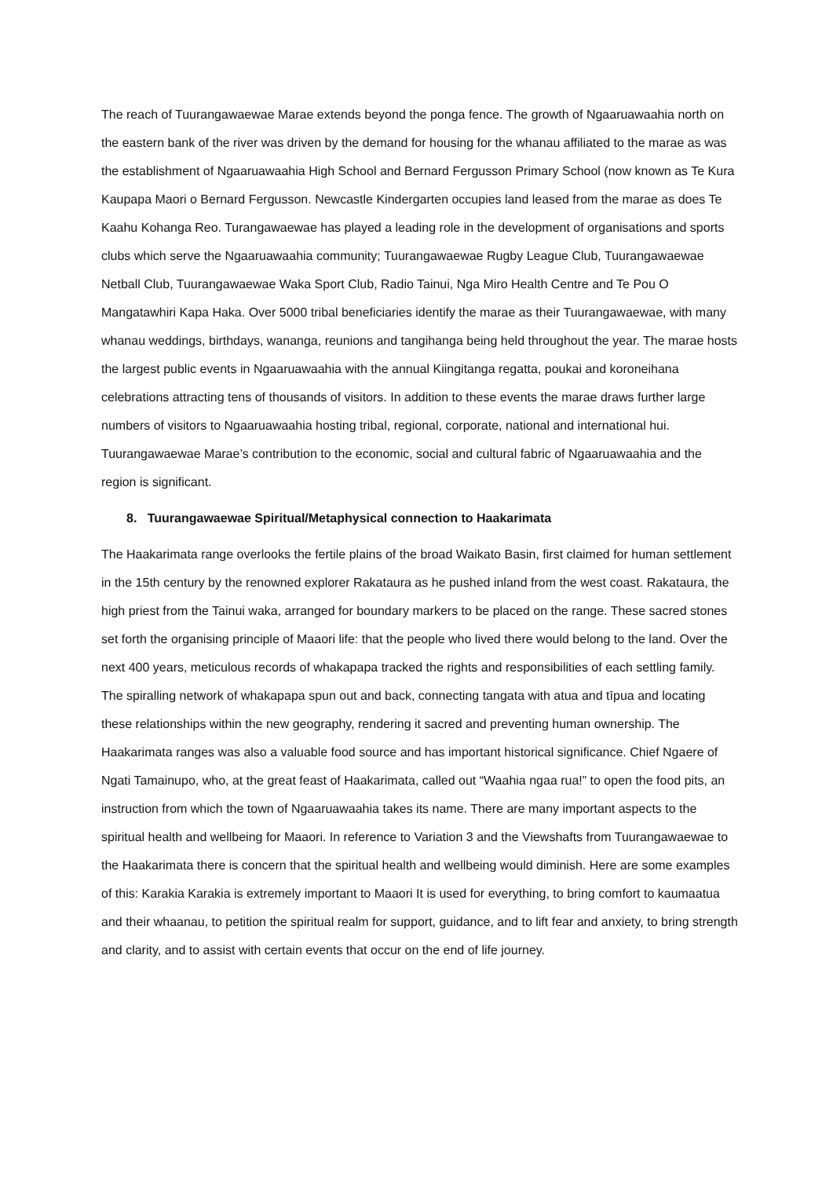The reach of Tuurangawaewae Marae extends beyond the ponga fence. The growth of Ngaaruawaahia north on the eastern bank of the river was driven by the demand for housing for the whanau affiliated to the marae as was the establishment of Ngaaruawaahia High School and Bernard Fergusson Primary School (now known as Te Kura Kaupapa Maori o Bernard Fergusson. Newcastle Kindergarten occupies land leased from the marae as does Te Kaahu Kohanga Reo. Turangawaewae has played a leading role in the development of organisations and sports clubs which serve the Ngaaruawaahia community; Tuurangawaewae Rugby League Club, Tuurangawaewae Netball Club, Tuurangawaewae Waka Sport Club, Radio Tainui, Nga Miro Health Centre and Te Pou O Mangatawhiri Kapa Haka. Over 5000 tribal beneficiaries identify the marae as their Tuurangawaewae, with many whanau weddings, birthdays, wananga, reunions and tangihanga being held throughout the year. The marae hosts the largest public events in Ngaaruawaahia with the annual Kiingitanga regatta, poukai and koroneihana celebrations attracting tens of thousands of visitors. In addition to these events the marae draws further large numbers of visitors to Ngaaruawaahia hosting tribal, regional, corporate, national and international hui. Tuurangawaewae Marae’s contribution to the economic, social and cultural fabric of Ngaaruawaahia and the region is significant.
8. Tuurangawaewae Spiritual/Metaphysical connection to Haakarimata
The Haakarimata range overlooks the fertile plains of the broad Waikato Basin, first claimed for human settlement in the 15th century by the renowned explorer Rakataura as he pushed inland from the west coast. Rakataura, the high priest from the Tainui waka, arranged for boundary markers to be placed on the range. These sacred stones set forth the organising principle of Maaori life: that the people who lived there would belong to the land. Over the next 400 years, meticulous records of whakapapa tracked the rights and responsibilities of each settling family. The spiralling network of whakapapa spun out and back, connecting tangata with atua and tīpua and locating these relationships within the new geography, rendering it sacred and preventing human ownership. The Haakarimata ranges was also a valuable food source and has important historical significance. Chief Ngaere of Ngati Tamainupo, who, at the great feast of Haakarimata, called out “Waahia ngaa rua!” to open the food pits, an instruction from which the town of Ngaaruawaahia takes its name. There are many important aspects to the spiritual health and wellbeing for Maaori. In reference to Variation 3 and the Viewshafts from Tuurangawaewae to the Haakarimata there is concern that the spiritual health and wellbeing would diminish. Here are some examples of this: Karakia Karakia is extremely important to Maaori It is used for everything, to bring comfort to kaumaatua and their whaanau, to petition the spiritual realm for support, guidance, and to lift fear and anxiety, to bring strength and clarity, and to assist with certain events that occur on the end of life journey.